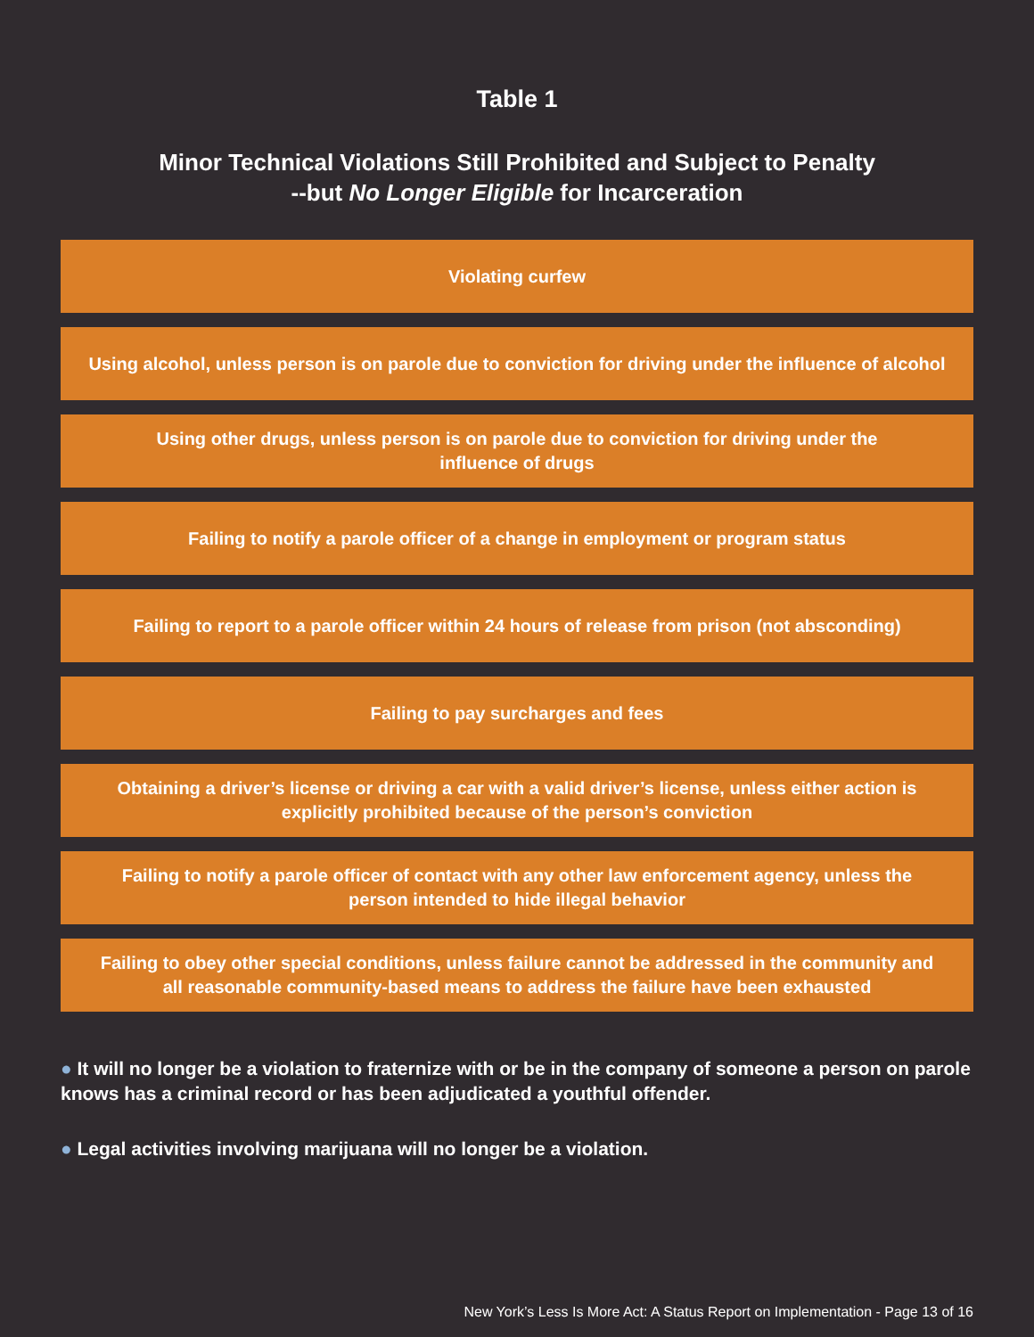Table 1
Minor Technical Violations Still Prohibited and Subject to Penalty
--but No Longer Eligible for Incarceration
| Violating curfew |
| Using alcohol, unless person is on parole due to conviction for driving under the influence of alcohol |
| Using other drugs, unless person is on parole due to conviction for driving under the influence of drugs |
| Failing to notify a parole officer of a change in employment or program status |
| Failing to report to a parole officer within 24 hours of release from prison (not absconding) |
| Failing to pay surcharges and fees |
| Obtaining a driver’s license or driving a car with a valid driver’s license, unless either action is explicitly prohibited because of the person’s conviction |
| Failing to notify a parole officer of contact with any other law enforcement agency, unless the person intended to hide illegal behavior |
| Failing to obey other special conditions, unless failure cannot be addressed in the community and all reasonable community-based means to address the failure have been exhausted |
● It will no longer be a violation to fraternize with or be in the company of someone a person on parole knows has a criminal record or has been adjudicated a youthful offender.
● Legal activities involving marijuana will no longer be a violation.
New York’s Less Is More Act: A Status Report on Implementation - Page 13 of 16